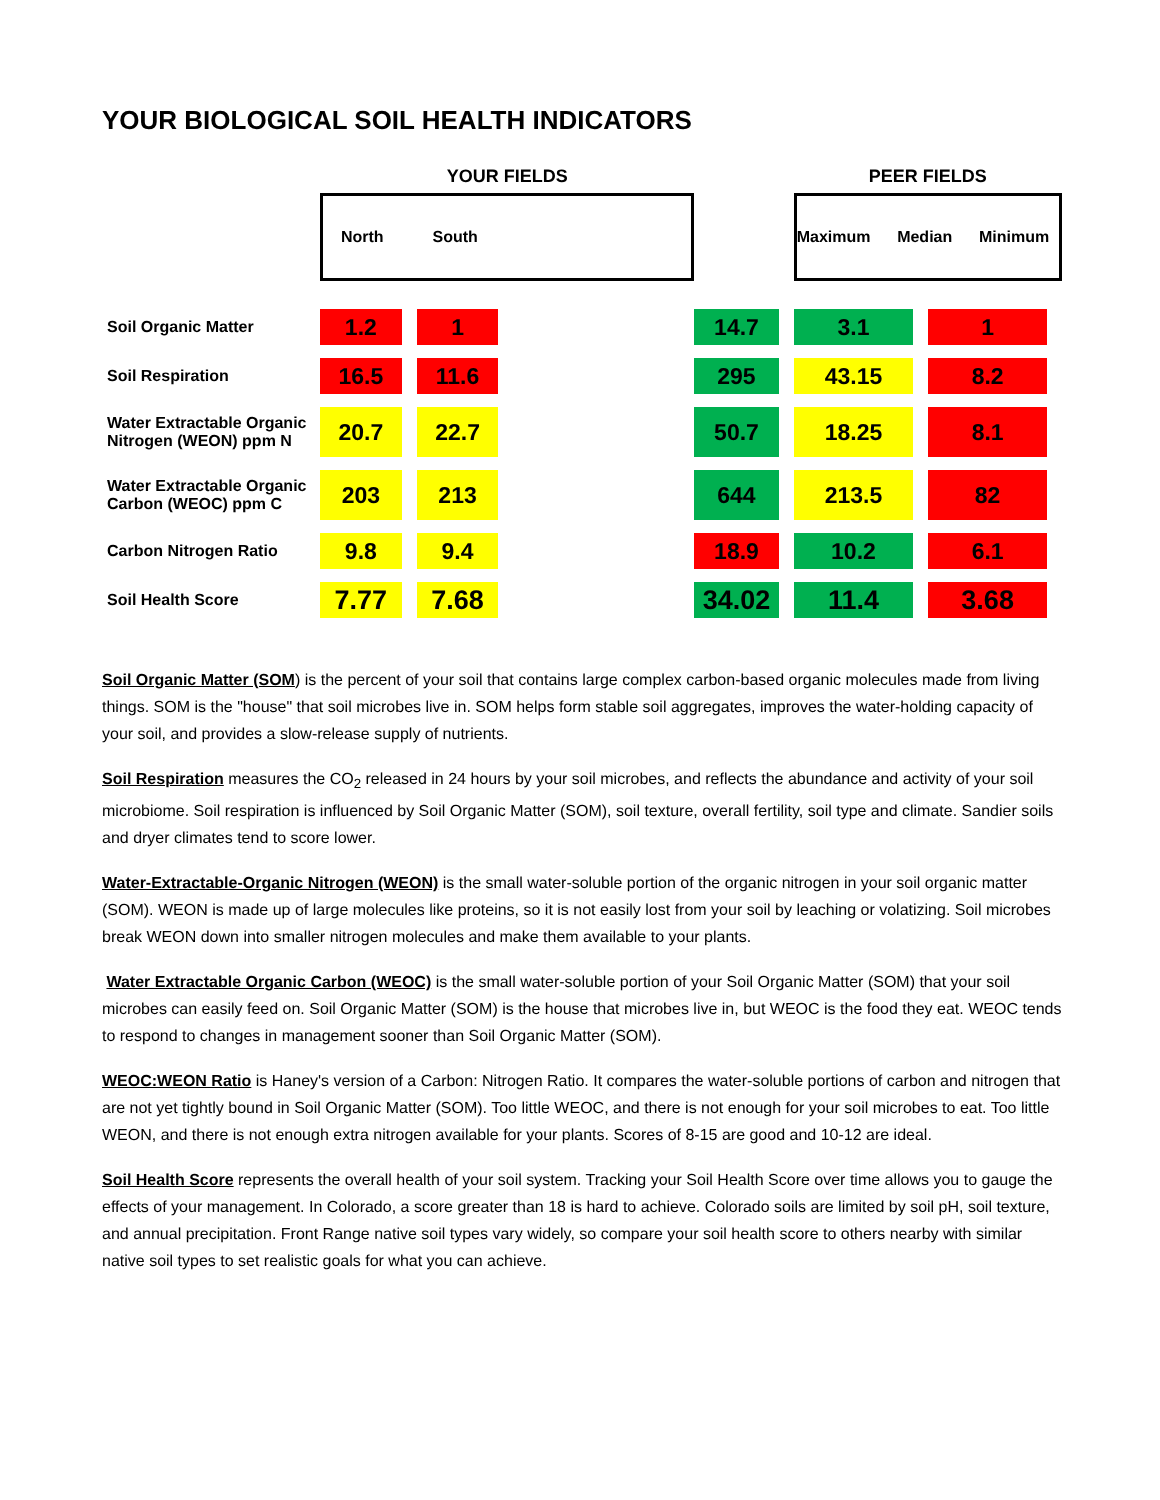YOUR BIOLOGICAL SOIL HEALTH INDICATORS
| | YOUR FIELDS | | | | PEER FIELDS | |
| --- | --- | --- | --- | --- | --- | --- |
| | North South | | | | Maximum Median Minimum | |
| Soil Organic Matter | 1.2 | 1 | | 14.7 | 3.1 | 1 |
| Soil Respiration | 16.5 | 11.6 | | 295 | 43.15 | 8.2 |
| Water Extractable Organic Nitrogen (WEON) ppm N | 20.7 | 22.7 | | 50.7 | 18.25 | 8.1 |
| Water Extractable Organic Carbon (WEOC) ppm C | 203 | 213 | | 644 | 213.5 | 82 |
| Carbon Nitrogen Ratio | 9.8 | 9.4 | | 18.9 | 10.2 | 6.1 |
| Soil Health Score | 7.77 | 7.68 | | 34.02 | 11.4 | 3.68 |
Soil Organic Matter (SOM) is the percent of your soil that contains large complex carbon-based organic molecules made from living things. SOM is the "house" that soil microbes live in. SOM helps form stable soil aggregates, improves the water-holding capacity of your soil, and provides a slow-release supply of nutrients.
Soil Respiration measures the CO<sub>2</sub> released in 24 hours by your soil microbes, and reflects the abundance and activity of your soil microbiome. Soil respiration is influenced by Soil Organic Matter (SOM), soil texture, overall fertility, soil type and climate. Sandier soils and dryer climates tend to score lower.
Water-Extractable-Organic Nitrogen (WEON) is the small water-soluble portion of the organic nitrogen in your soil organic matter (SOM). WEON is made up of large molecules like proteins, so it is not easily lost from your soil by leaching or volatizing. Soil microbes break WEON down into smaller nitrogen molecules and make them available to your plants.
Water Extractable Organic Carbon (WEOC) is the small water-soluble portion of your Soil Organic Matter (SOM) that your soil microbes can easily feed on. Soil Organic Matter (SOM) is the house that microbes live in, but WEOC is the food they eat. WEOC tends to respond to changes in management sooner than Soil Organic Matter (SOM).
WEOC:WEON Ratio is Haney's version of a Carbon: Nitrogen Ratio. It compares the water-soluble portions of carbon and nitrogen that are not yet tightly bound in Soil Organic Matter (SOM). Too little WEOC, and there is not enough for your soil microbes to eat. Too little WEON, and there is not enough extra nitrogen available for your plants. Scores of 8-15 are good and 10-12 are ideal.
Soil Health Score represents the overall health of your soil system. Tracking your Soil Health Score over time allows you to gauge the effects of your management. In Colorado, a score greater than 18 is hard to achieve. Colorado soils are limited by soil pH, soil texture, and annual precipitation. Front Range native soil types vary widely, so compare your soil health score to others nearby with similar native soil types to set realistic goals for what you can achieve.